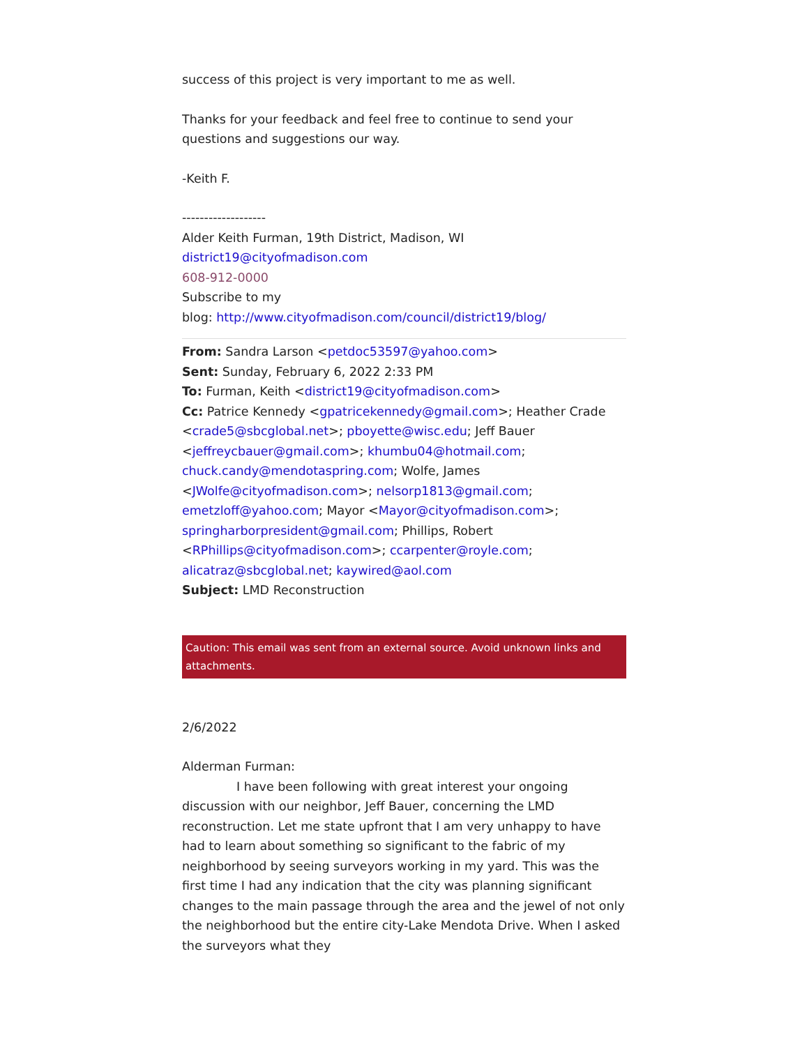success of this project is very important to me as well.
Thanks for your feedback and feel free to continue to send your questions and suggestions our way.
-Keith F.
-------------------
Alder Keith Furman, 19th District, Madison, WI
district19@cityofmadison.com
608-912-0000
Subscribe to my
blog: http://www.cityofmadison.com/council/district19/blog/
From: Sandra Larson <petdoc53597@yahoo.com>
Sent: Sunday, February 6, 2022 2:33 PM
To: Furman, Keith <district19@cityofmadison.com>
Cc: Patrice Kennedy <gpatricekennedy@gmail.com>; Heather Crade <crade5@sbcglobal.net>; pboyette@wisc.edu; Jeff Bauer <jeffreycbauer@gmail.com>; khumbu04@hotmail.com; chuck.candy@mendotaspring.com; Wolfe, James <JWolfe@cityofmadison.com>; nelsorp1813@gmail.com; emetzloff@yahoo.com; Mayor <Mayor@cityofmadison.com>; springharborpresident@gmail.com; Phillips, Robert <RPhillips@cityofmadison.com>; ccarpenter@royle.com; alicatraz@sbcglobal.net; kaywired@aol.com
Subject: LMD Reconstruction
Caution: This email was sent from an external source. Avoid unknown links and attachments.
2/6/2022
Alderman Furman:
I have been following with great interest your ongoing discussion with our neighbor, Jeff Bauer, concerning the LMD reconstruction. Let me state upfront that I am very unhappy to have had to learn about something so significant to the fabric of my neighborhood by seeing surveyors working in my yard. This was the first time I had any indication that the city was planning significant changes to the main passage through the area and the jewel of not only the neighborhood but the entire city-Lake Mendota Drive. When I asked the surveyors what they